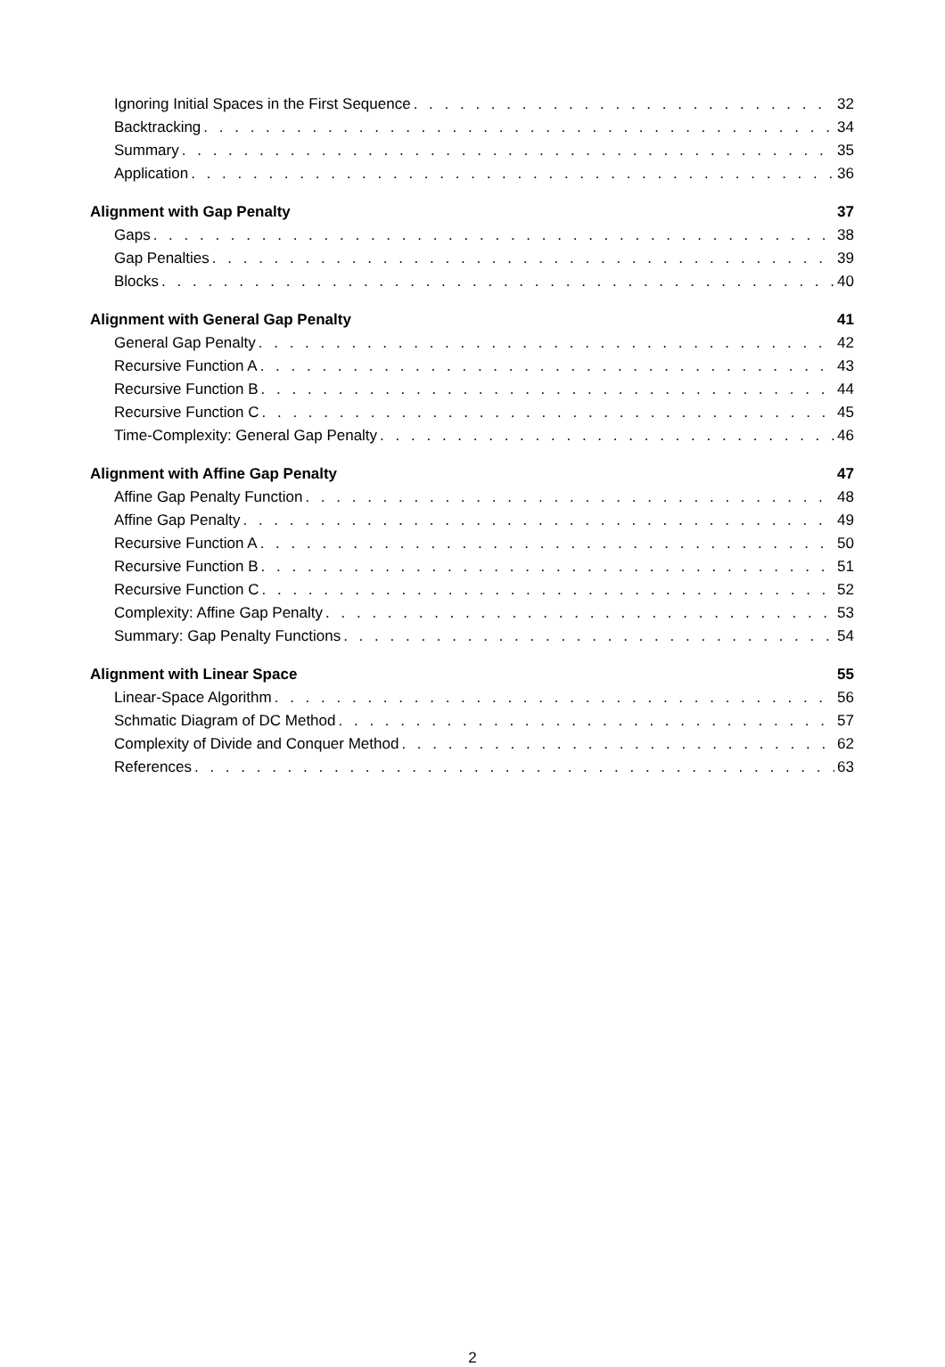Ignoring Initial Spaces in the First Sequence 32
Backtracking 34
Summary 35
Application 36
Alignment with Gap Penalty 37
Gaps 38
Gap Penalties 39
Blocks 40
Alignment with General Gap Penalty 41
General Gap Penalty 42
Recursive Function A 43
Recursive Function B 44
Recursive Function C 45
Time-Complexity: General Gap Penalty 46
Alignment with Affine Gap Penalty 47
Affine Gap Penalty Function 48
Affine Gap Penalty 49
Recursive Function A 50
Recursive Function B 51
Recursive Function C 52
Complexity: Affine Gap Penalty 53
Summary: Gap Penalty Functions 54
Alignment with Linear Space 55
Linear-Space Algorithm 56
Schmatic Diagram of DC Method 57
Complexity of Divide and Conquer Method 62
References 63
2